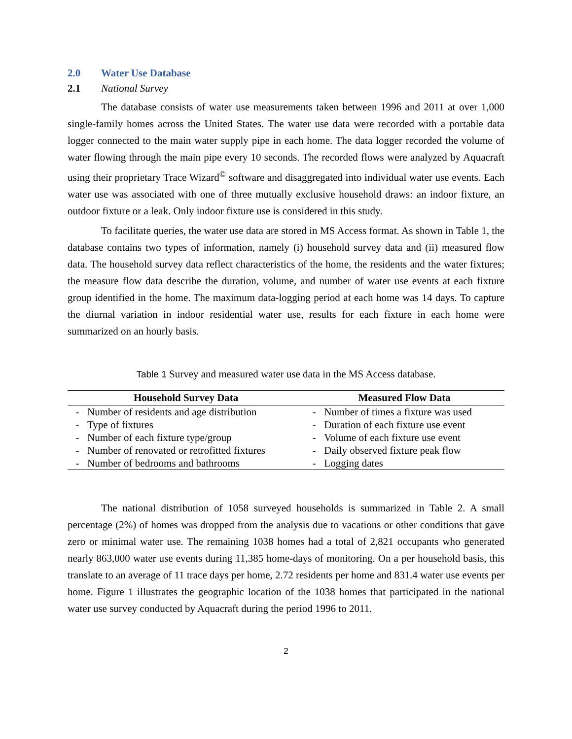2.0 Water Use Database
2.1 National Survey
The database consists of water use measurements taken between 1996 and 2011 at over 1,000 single-family homes across the United States. The water use data were recorded with a portable data logger connected to the main water supply pipe in each home. The data logger recorded the volume of water flowing through the main pipe every 10 seconds. The recorded flows were analyzed by Aquacraft using their proprietary Trace Wizard<sup>©</sup> software and disaggregated into individual water use events. Each water use was associated with one of three mutually exclusive household draws: an indoor fixture, an outdoor fixture or a leak. Only indoor fixture use is considered in this study.
To facilitate queries, the water use data are stored in MS Access format. As shown in Table 1, the database contains two types of information, namely (i) household survey data and (ii) measured flow data. The household survey data reflect characteristics of the home, the residents and the water fixtures; the measure flow data describe the duration, volume, and number of water use events at each fixture group identified in the home. The maximum data-logging period at each home was 14 days. To capture the diurnal variation in indoor residential water use, results for each fixture in each home were summarized on an hourly basis.
Table 1 Survey and measured water use data in the MS Access database.
| Household Survey Data | | Measured Flow Data | |
| --- | --- | --- | --- |
| - | Number of residents and age distribution | - | Number of times a fixture was used |
| - | Type of fixtures | - | Duration of each fixture use event |
| - | Number of each fixture type/group | - | Volume of each fixture use event |
| - | Number of renovated or retrofitted fixtures | - | Daily observed fixture peak flow |
| - | Number of bedrooms and bathrooms | - | Logging dates |
The national distribution of 1058 surveyed households is summarized in Table 2. A small percentage (2%) of homes was dropped from the analysis due to vacations or other conditions that gave zero or minimal water use. The remaining 1038 homes had a total of 2,821 occupants who generated nearly 863,000 water use events during 11,385 home-days of monitoring. On a per household basis, this translate to an average of 11 trace days per home, 2.72 residents per home and 831.4 water use events per home. Figure 1 illustrates the geographic location of the 1038 homes that participated in the national water use survey conducted by Aquacraft during the period 1996 to 2011.
2